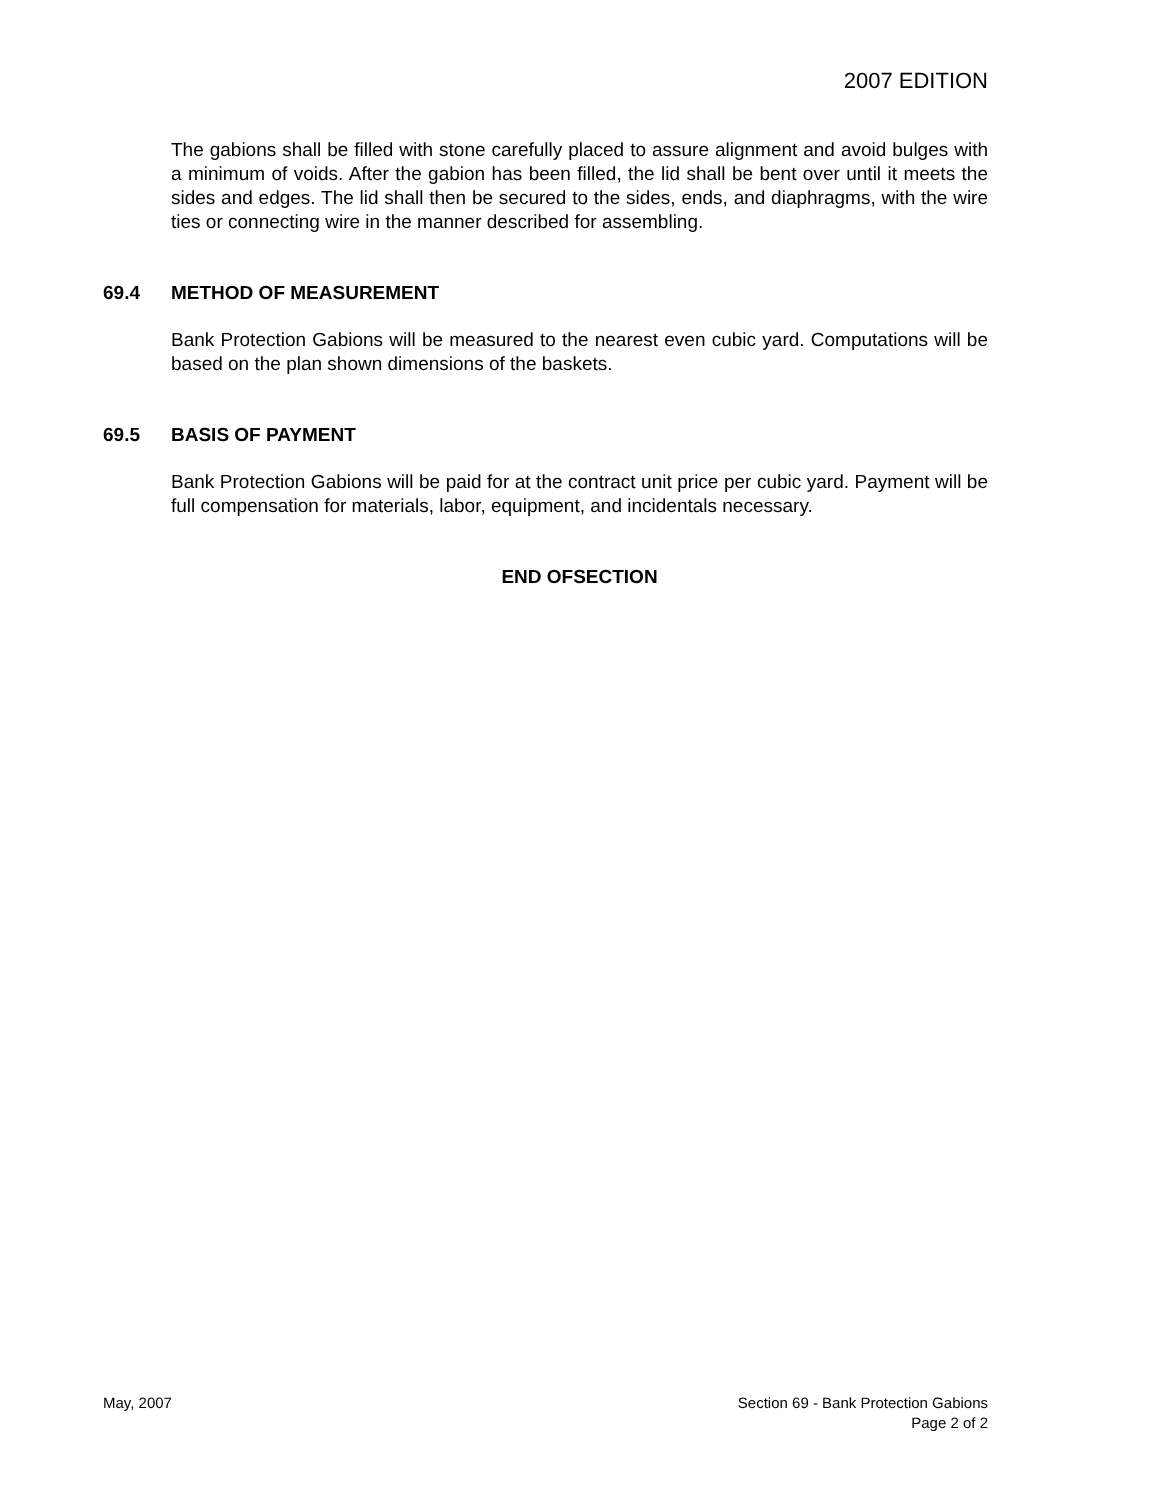2007 EDITION
The gabions shall be filled with stone carefully placed to assure alignment and avoid bulges with a minimum of voids. After the gabion has been filled, the lid shall be bent over until it meets the sides and edges. The lid shall then be secured to the sides, ends, and diaphragms, with the wire ties or connecting wire in the manner described for assembling.
69.4 METHOD OF MEASUREMENT
Bank Protection Gabions will be measured to the nearest even cubic yard. Computations will be based on the plan shown dimensions of the baskets.
69.5 BASIS OF PAYMENT
Bank Protection Gabions will be paid for at the contract unit price per cubic yard. Payment will be full compensation for materials, labor, equipment, and incidentals necessary.
END OFSECTION
May, 2007 Section 69 - Bank Protection Gabions
Page 2 of 2